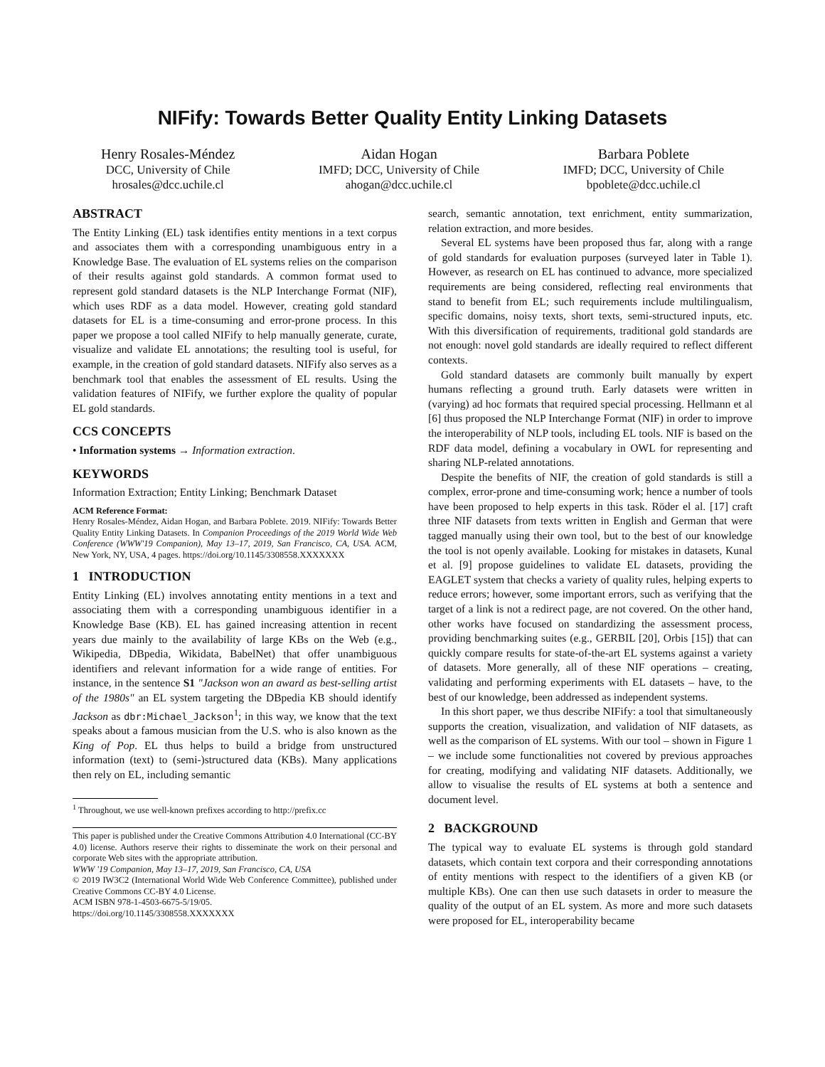NIFify: Towards Better Quality Entity Linking Datasets
Henry Rosales-Méndez
DCC, University of Chile
hrosales@dcc.uchile.cl
Aidan Hogan
IMFD; DCC, University of Chile
ahogan@dcc.uchile.cl
Barbara Poblete
IMFD; DCC, University of Chile
bpoblete@dcc.uchile.cl
ABSTRACT
The Entity Linking (EL) task identifies entity mentions in a text corpus and associates them with a corresponding unambiguous entry in a Knowledge Base. The evaluation of EL systems relies on the comparison of their results against gold standards. A common format used to represent gold standard datasets is the NLP Interchange Format (NIF), which uses RDF as a data model. However, creating gold standard datasets for EL is a time-consuming and error-prone process. In this paper we propose a tool called NIFify to help manually generate, curate, visualize and validate EL annotations; the resulting tool is useful, for example, in the creation of gold standard datasets. NIFify also serves as a benchmark tool that enables the assessment of EL results. Using the validation features of NIFify, we further explore the quality of popular EL gold standards.
CCS CONCEPTS
• Information systems → Information extraction.
KEYWORDS
Information Extraction; Entity Linking; Benchmark Dataset
ACM Reference Format:
Henry Rosales-Méndez, Aidan Hogan, and Barbara Poblete. 2019. NIFify: Towards Better Quality Entity Linking Datasets. In Companion Proceedings of the 2019 World Wide Web Conference (WWW'19 Companion), May 13–17, 2019, San Francisco, CA, USA. ACM, New York, NY, USA, 4 pages. https://doi.org/10.1145/3308558.XXXXXXX
1 INTRODUCTION
Entity Linking (EL) involves annotating entity mentions in a text and associating them with a corresponding unambiguous identifier in a Knowledge Base (KB). EL has gained increasing attention in recent years due mainly to the availability of large KBs on the Web (e.g., Wikipedia, DBpedia, Wikidata, BabelNet) that offer unambiguous identifiers and relevant information for a wide range of entities. For instance, in the sentence S1 "Jackson won an award as best-selling artist of the 1980s" an EL system targeting the DBpedia KB should identify Jackson as dbr:Michael_Jackson<sup>1</sup>; in this way, we know that the text speaks about a famous musician from the U.S. who is also known as the King of Pop. EL thus helps to build a bridge from unstructured information (text) to (semi-)structured data (KBs). Many applications then rely on EL, including semantic
<sup>1</sup> Throughout, we use well-known prefixes according to http://prefix.cc
This paper is published under the Creative Commons Attribution 4.0 International (CC-BY 4.0) license. Authors reserve their rights to disseminate the work on their personal and corporate Web sites with the appropriate attribution.
WWW '19 Companion, May 13–17, 2019, San Francisco, CA, USA
© 2019 IW3C2 (International World Wide Web Conference Committee), published under Creative Commons CC-BY 4.0 License.
ACM ISBN 978-1-4503-6675-5/19/05.
https://doi.org/10.1145/3308558.XXXXXXX
search, semantic annotation, text enrichment, entity summarization, relation extraction, and more besides.
Several EL systems have been proposed thus far, along with a range of gold standards for evaluation purposes (surveyed later in Table 1). However, as research on EL has continued to advance, more specialized requirements are being considered, reflecting real environments that stand to benefit from EL; such requirements include multilingualism, specific domains, noisy texts, short texts, semi-structured inputs, etc. With this diversification of requirements, traditional gold standards are not enough: novel gold standards are ideally required to reflect different contexts.
Gold standard datasets are commonly built manually by expert humans reflecting a ground truth. Early datasets were written in (varying) ad hoc formats that required special processing. Hellmann et al [6] thus proposed the NLP Interchange Format (NIF) in order to improve the interoperability of NLP tools, including EL tools. NIF is based on the RDF data model, defining a vocabulary in OWL for representing and sharing NLP-related annotations.
Despite the benefits of NIF, the creation of gold standards is still a complex, error-prone and time-consuming work; hence a number of tools have been proposed to help experts in this task. Röder el al. [17] craft three NIF datasets from texts written in English and German that were tagged manually using their own tool, but to the best of our knowledge the tool is not openly available. Looking for mistakes in datasets, Kunal et al. [9] propose guidelines to validate EL datasets, providing the EAGLET system that checks a variety of quality rules, helping experts to reduce errors; however, some important errors, such as verifying that the target of a link is not a redirect page, are not covered. On the other hand, other works have focused on standardizing the assessment process, providing benchmarking suites (e.g., GERBIL [20], Orbis [15]) that can quickly compare results for state-of-the-art EL systems against a variety of datasets. More generally, all of these NIF operations – creating, validating and performing experiments with EL datasets – have, to the best of our knowledge, been addressed as independent systems.
In this short paper, we thus describe NIFify: a tool that simultaneously supports the creation, visualization, and validation of NIF datasets, as well as the comparison of EL systems. With our tool – shown in Figure 1 – we include some functionalities not covered by previous approaches for creating, modifying and validating NIF datasets. Additionally, we allow to visualise the results of EL systems at both a sentence and document level.
2 BACKGROUND
The typical way to evaluate EL systems is through gold standard datasets, which contain text corpora and their corresponding annotations of entity mentions with respect to the identifiers of a given KB (or multiple KBs). One can then use such datasets in order to measure the quality of the output of an EL system. As more and more such datasets were proposed for EL, interoperability became